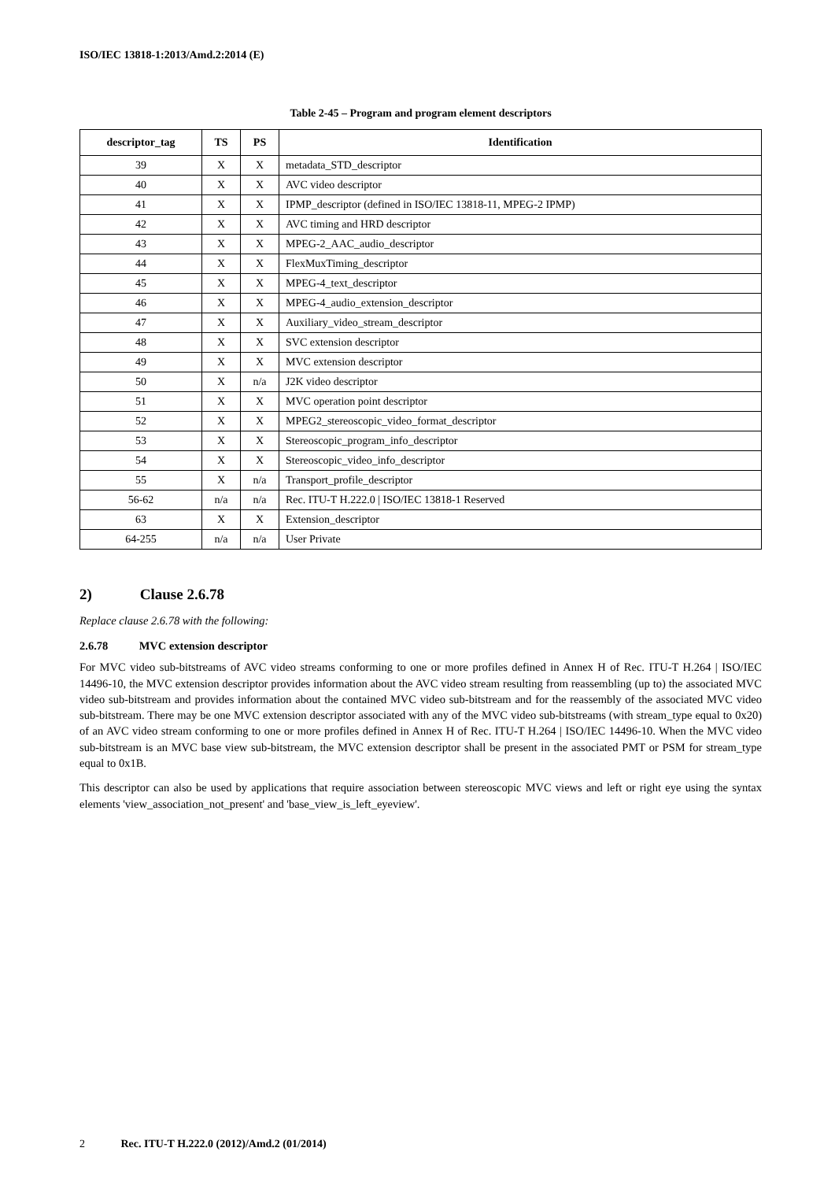ISO/IEC 13818-1:2013/Amd.2:2014 (E)
Table 2-45 – Program and program element descriptors
| descriptor_tag | TS | PS | Identification |
| --- | --- | --- | --- |
| 39 | X | X | metadata_STD_descriptor |
| 40 | X | X | AVC video descriptor |
| 41 | X | X | IPMP_descriptor (defined in ISO/IEC 13818-11, MPEG-2 IPMP) |
| 42 | X | X | AVC timing and HRD descriptor |
| 43 | X | X | MPEG-2_AAC_audio_descriptor |
| 44 | X | X | FlexMuxTiming_descriptor |
| 45 | X | X | MPEG-4_text_descriptor |
| 46 | X | X | MPEG-4_audio_extension_descriptor |
| 47 | X | X | Auxiliary_video_stream_descriptor |
| 48 | X | X | SVC extension descriptor |
| 49 | X | X | MVC extension descriptor |
| 50 | X | n/a | J2K video descriptor |
| 51 | X | X | MVC operation point descriptor |
| 52 | X | X | MPEG2_stereoscopic_video_format_descriptor |
| 53 | X | X | Stereoscopic_program_info_descriptor |
| 54 | X | X | Stereoscopic_video_info_descriptor |
| 55 | X | n/a | Transport_profile_descriptor |
| 56-62 | n/a | n/a | Rec. ITU-T H.222.0 / ISO/IEC 13818-1 Reserved |
| 63 | X | X | Extension_descriptor |
| 64-255 | n/a | n/a | User Private |
2) Clause 2.6.78
Replace clause 2.6.78 with the following:
2.6.78 MVC extension descriptor
For MVC video sub-bitstreams of AVC video streams conforming to one or more profiles defined in Annex H of Rec. ITU-T H.264 | ISO/IEC 14496-10, the MVC extension descriptor provides information about the AVC video stream resulting from reassembling (up to) the associated MVC video sub-bitstream and provides information about the contained MVC video sub-bitstream and for the reassembly of the associated MVC video sub-bitstream. There may be one MVC extension descriptor associated with any of the MVC video sub-bitstreams (with stream_type equal to 0x20) of an AVC video stream conforming to one or more profiles defined in Annex H of Rec. ITU-T H.264 | ISO/IEC 14496-10. When the MVC video sub-bitstream is an MVC base view sub-bitstream, the MVC extension descriptor shall be present in the associated PMT or PSM for stream_type equal to 0x1B.
This descriptor can also be used by applications that require association between stereoscopic MVC views and left or right eye using the syntax elements 'view_association_not_present' and 'base_view_is_left_eyeview'.
2 Rec. ITU-T H.222.0 (2012)/Amd.2 (01/2014)